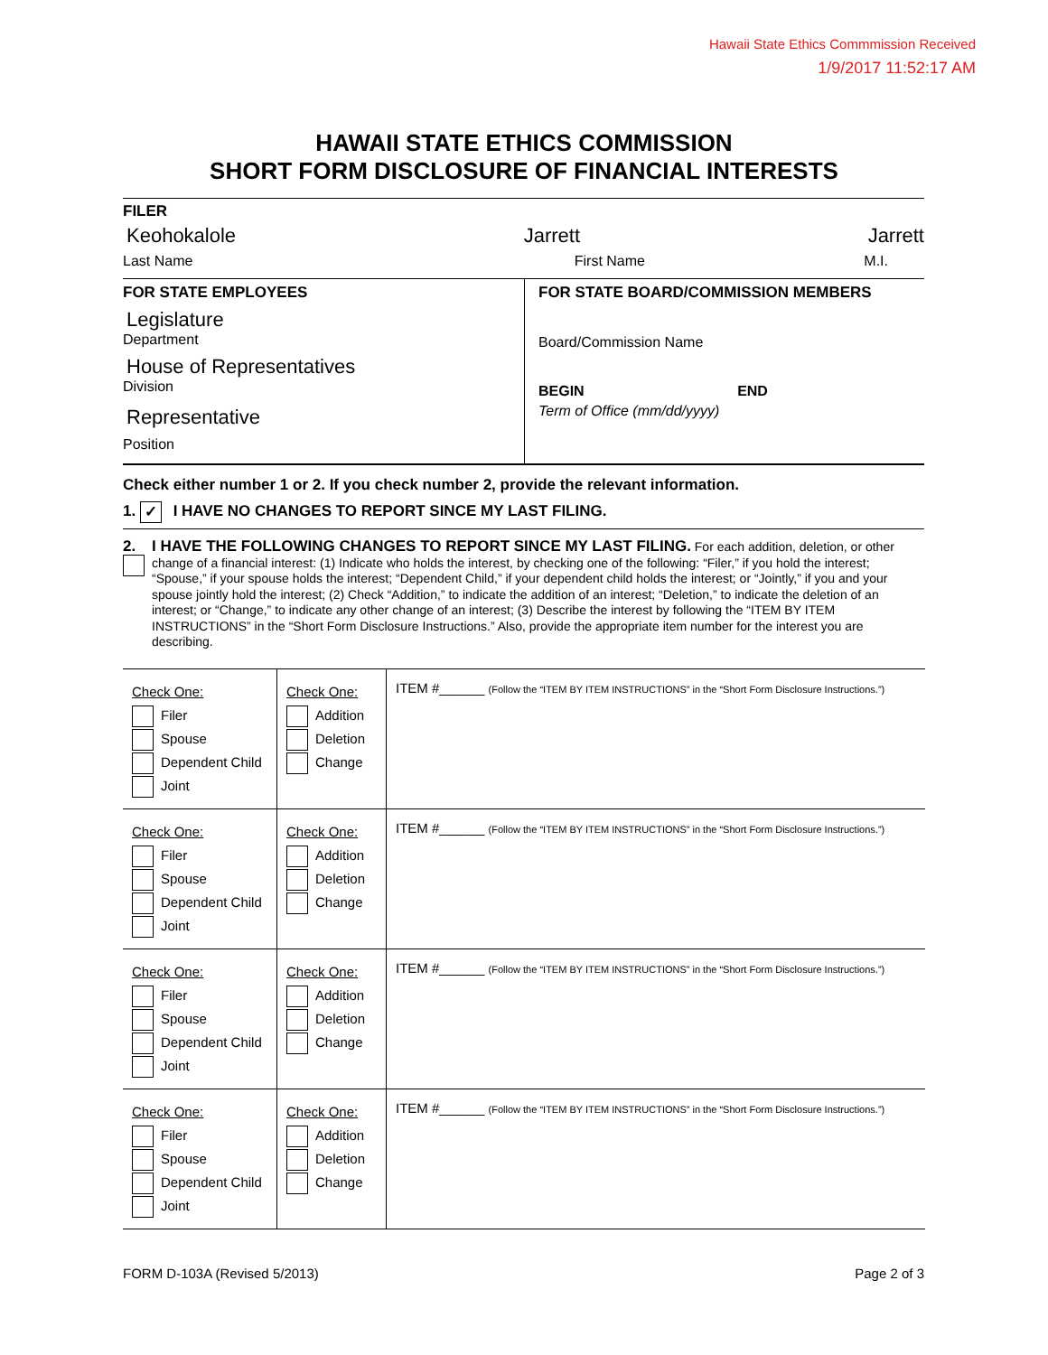Hawaii State Ethics Commmission Received
1/9/2017 11:52:17 AM
HAWAII STATE ETHICS COMMISSION
SHORT FORM DISCLOSURE OF FINANCIAL INTERESTS
FILER
Keohokalole Jarrett Jarrett
Last Name First Name M.I.
FOR STATE EMPLOYEES
Legislature
Department
House of Representatives
Division
Representative
Position
FOR STATE BOARD/COMMISSION MEMBERS
Board/Commission Name
BEGIN END
Term of Office (mm/dd/yyyy)
Check either number 1 or 2. If you check number 2, provide the relevant information.
1. ✓ I HAVE NO CHANGES TO REPORT SINCE MY LAST FILING.
2. I HAVE THE FOLLOWING CHANGES TO REPORT SINCE MY LAST FILING. For each addition, deletion, or other change of a financial interest: (1) Indicate who holds the interest, by checking one of the following: “Filer,” if you hold the interest; “Spouse,” if your spouse holds the interest; “Dependent Child,” if your dependent child holds the interest; or “Jointly,” if you and your spouse jointly hold the interest; (2) Check “Addition,” to indicate the addition of an interest; “Deletion,” to indicate the deletion of an interest; or “Change,” to indicate any other change of an interest; (3) Describe the interest by following the “ITEM BY ITEM INSTRUCTIONS” in the “Short Form Disclosure Instructions.” Also, provide the appropriate item number for the interest you are describing.
| Check One: Filer Spouse Dependent Child Joint | Check One: Addition Deletion Change | ITEM #______ (Follow the “ITEM BY ITEM INSTRUCTIONS” in the “Short Form Disclosure Instructions.”) |
| Check One: Filer Spouse Dependent Child Joint | Check One: Addition Deletion Change | ITEM #______ (Follow the “ITEM BY ITEM INSTRUCTIONS” in the “Short Form Disclosure Instructions.”) |
| Check One: Filer Spouse Dependent Child Joint | Check One: Addition Deletion Change | ITEM #______ (Follow the “ITEM BY ITEM INSTRUCTIONS” in the “Short Form Disclosure Instructions.”) |
| Check One: Filer Spouse Dependent Child Joint | Check One: Addition Deletion Change | ITEM #______ (Follow the “ITEM BY ITEM INSTRUCTIONS” in the “Short Form Disclosure Instructions.”) |
FORM D-103A (Revised 5/2013) Page 2 of 3